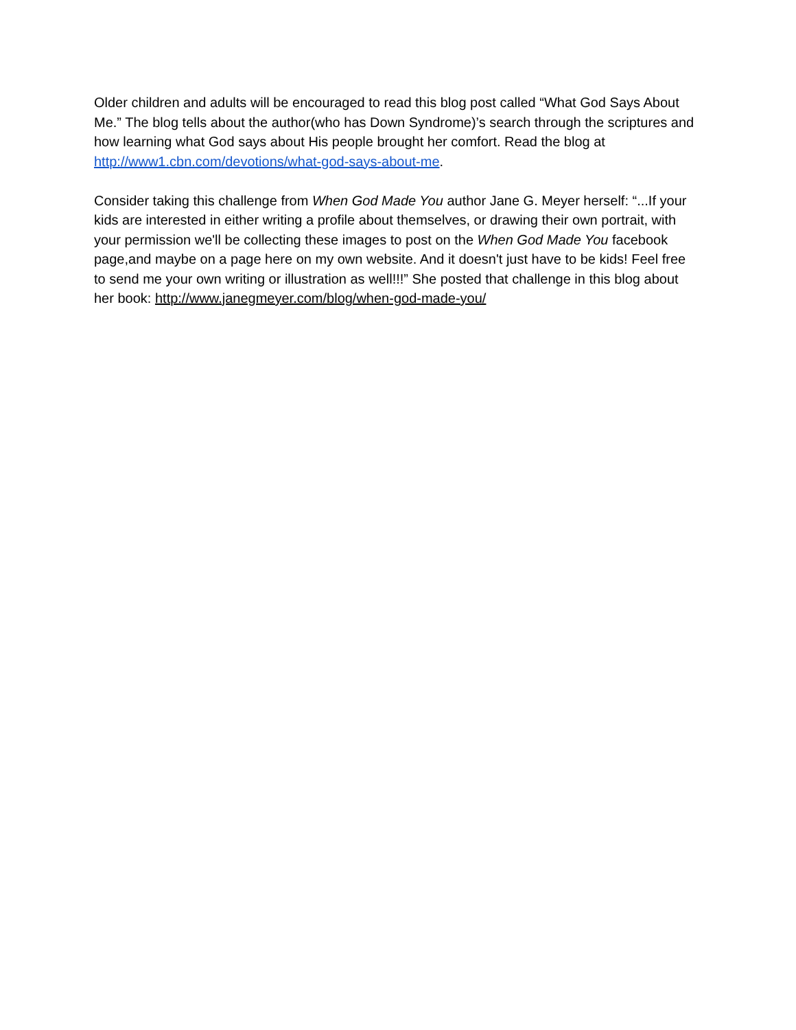Older children and adults will be encouraged to read this blog post called “What God Says About Me.” The blog tells about the author(who has Down Syndrome)’s search through the scriptures and how learning what God says about His people brought her comfort. Read the blog at http://www1.cbn.com/devotions/what-god-says-about-me.
Consider taking this challenge from When God Made You author Jane G. Meyer herself: “...If your kids are interested in either writing a profile about themselves, or drawing their own portrait, with your permission we'll be collecting these images to post on the When God Made You facebook page,and maybe on a page here on my own website. And it doesn't just have to be kids! Feel free to send me your own writing or illustration as well!!!” She posted that challenge in this blog about her book: http://www.janegmeyer.com/blog/when-god-made-you/